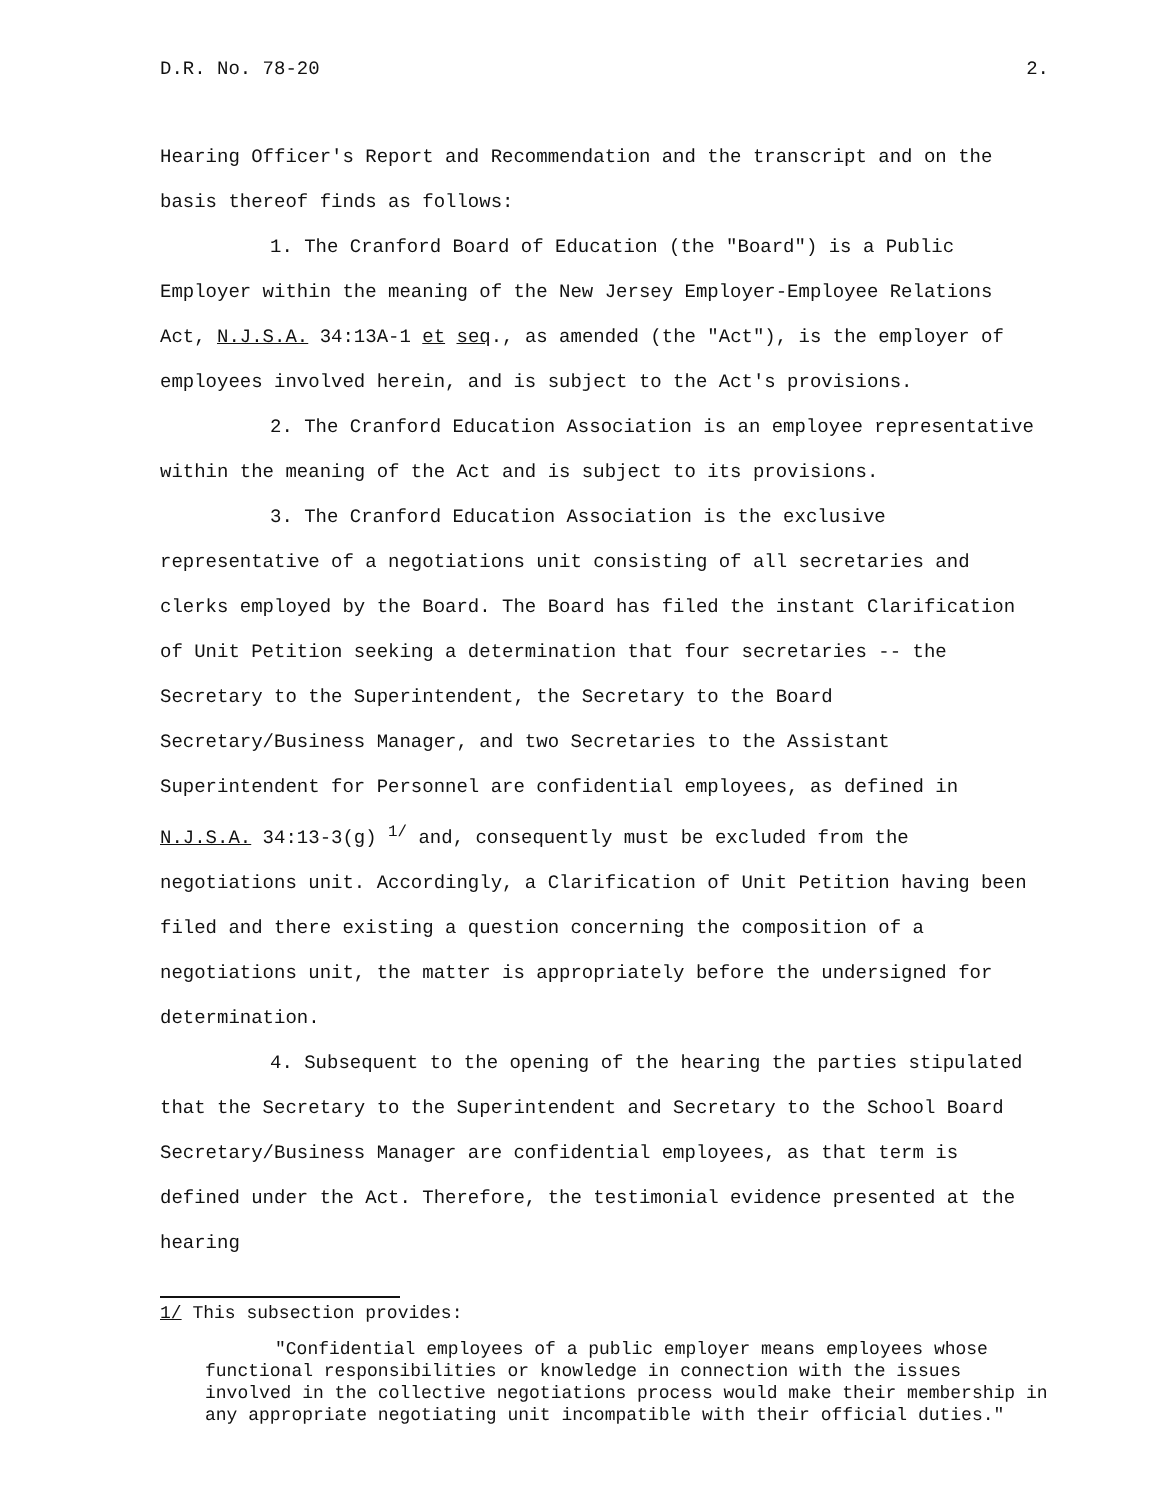D.R. No. 78-20 2.
Hearing Officer's Report and Recommendation and the transcript and on the basis thereof finds as follows:
1. The Cranford Board of Education (the "Board") is a Public Employer within the meaning of the New Jersey Employer-Employee Relations Act, N.J.S.A. 34:13A-1 et seq., as amended (the "Act"), is the employer of employees involved herein, and is subject to the Act's provisions.
2. The Cranford Education Association is an employee representative within the meaning of the Act and is subject to its provisions.
3. The Cranford Education Association is the exclusive representative of a negotiations unit consisting of all secretaries and clerks employed by the Board. The Board has filed the instant Clarification of Unit Petition seeking a determination that four secretaries -- the Secretary to the Superintendent, the Secretary to the Board Secretary/Business Manager, and two Secretaries to the Assistant Superintendent for Personnel are confidential employees, as defined in N.J.S.A. 34:13-3(g) <sup>1/</sup> and, consequently must be excluded from the negotiations unit. Accordingly, a Clarification of Unit Petition having been filed and there existing a question concerning the composition of a negotiations unit, the matter is appropriately before the undersigned for determination.
4. Subsequent to the opening of the hearing the parties stipulated that the Secretary to the Superintendent and Secretary to the School Board Secretary/Business Manager are confidential employees, as that term is defined under the Act. Therefore, the testimonial evidence presented at the hearing
1/ This subsection provides:
"Confidential employees of a public employer means employees whose functional responsibilities or knowledge in connection with the issues involved in the collective negotiations process would make their membership in any appropriate negotiating unit incompatible with their official duties."